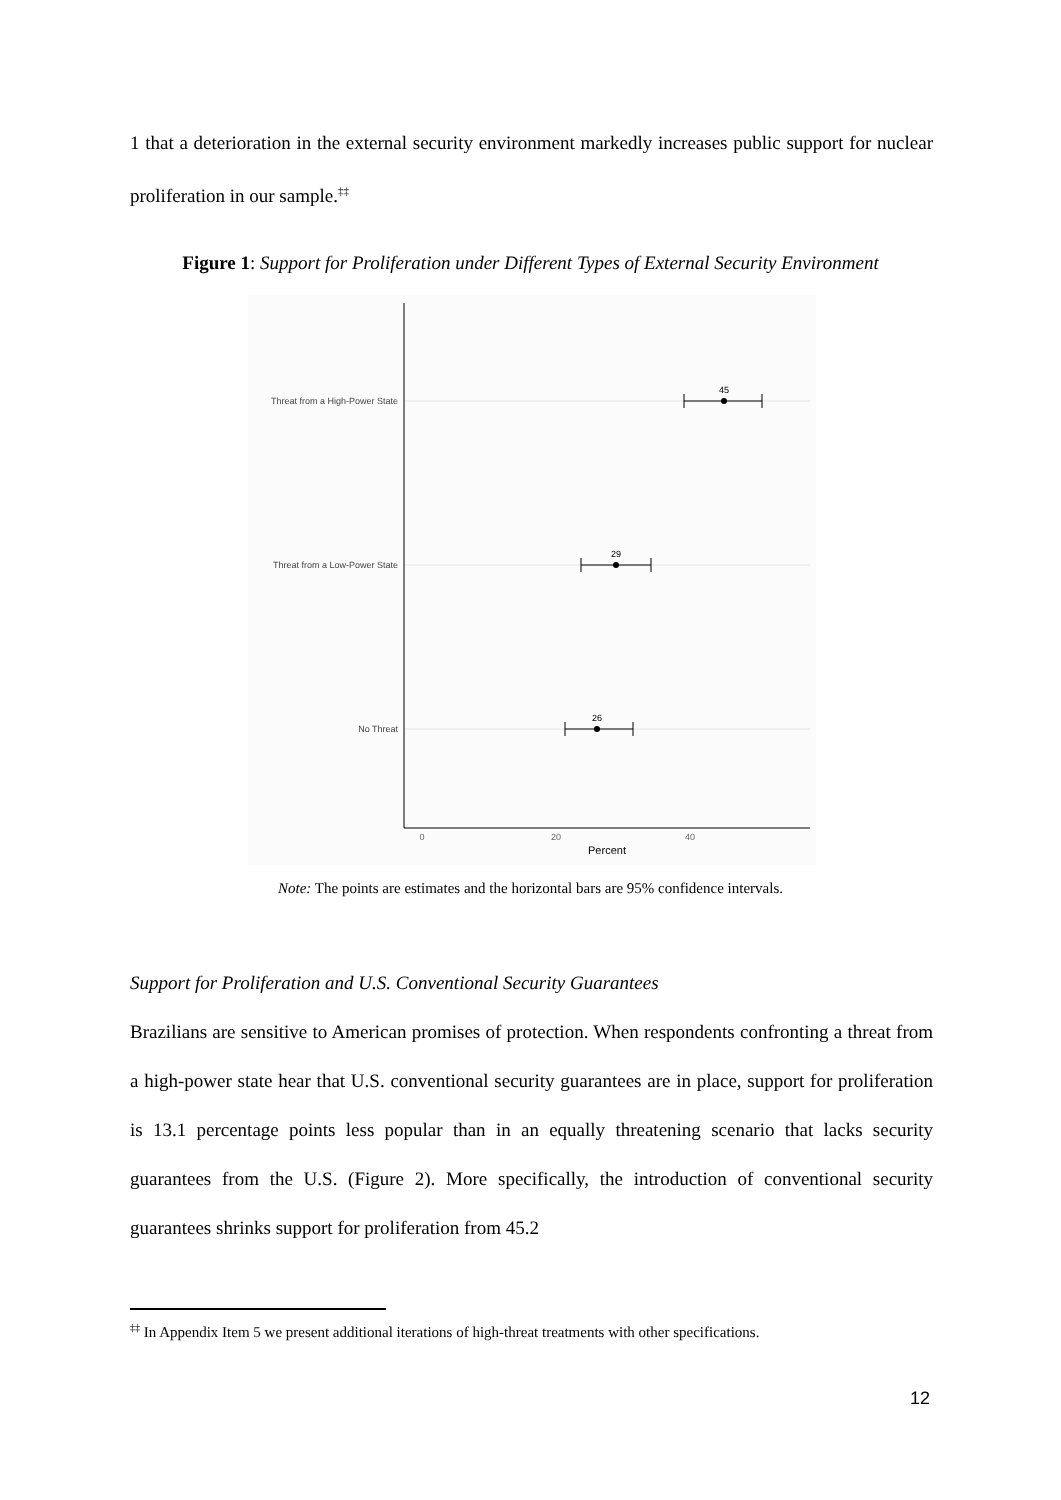1 that a deterioration in the external security environment markedly increases public support for nuclear proliferation in our sample.<sup>‡‡</sup>
Figure 1: Support for Proliferation under Different Types of External Security Environment
Threat from a High-Power State
Threat from a Low-Power State
No Threat
45
29
26
0
20
40
Percent
Note: The points are estimates and the horizontal bars are 95% confidence intervals.
Support for Proliferation and U.S. Conventional Security Guarantees
Brazilians are sensitive to American promises of protection. When respondents confronting a threat from a high-power state hear that U.S. conventional security guarantees are in place, support for proliferation is 13.1 percentage points less popular than in an equally threatening scenario that lacks security guarantees from the U.S. (Figure 2). More specifically, the introduction of conventional security guarantees shrinks support for proliferation from 45.2
<sup>‡‡</sup> In Appendix Item 5 we present additional iterations of high-threat treatments with other specifications.
12